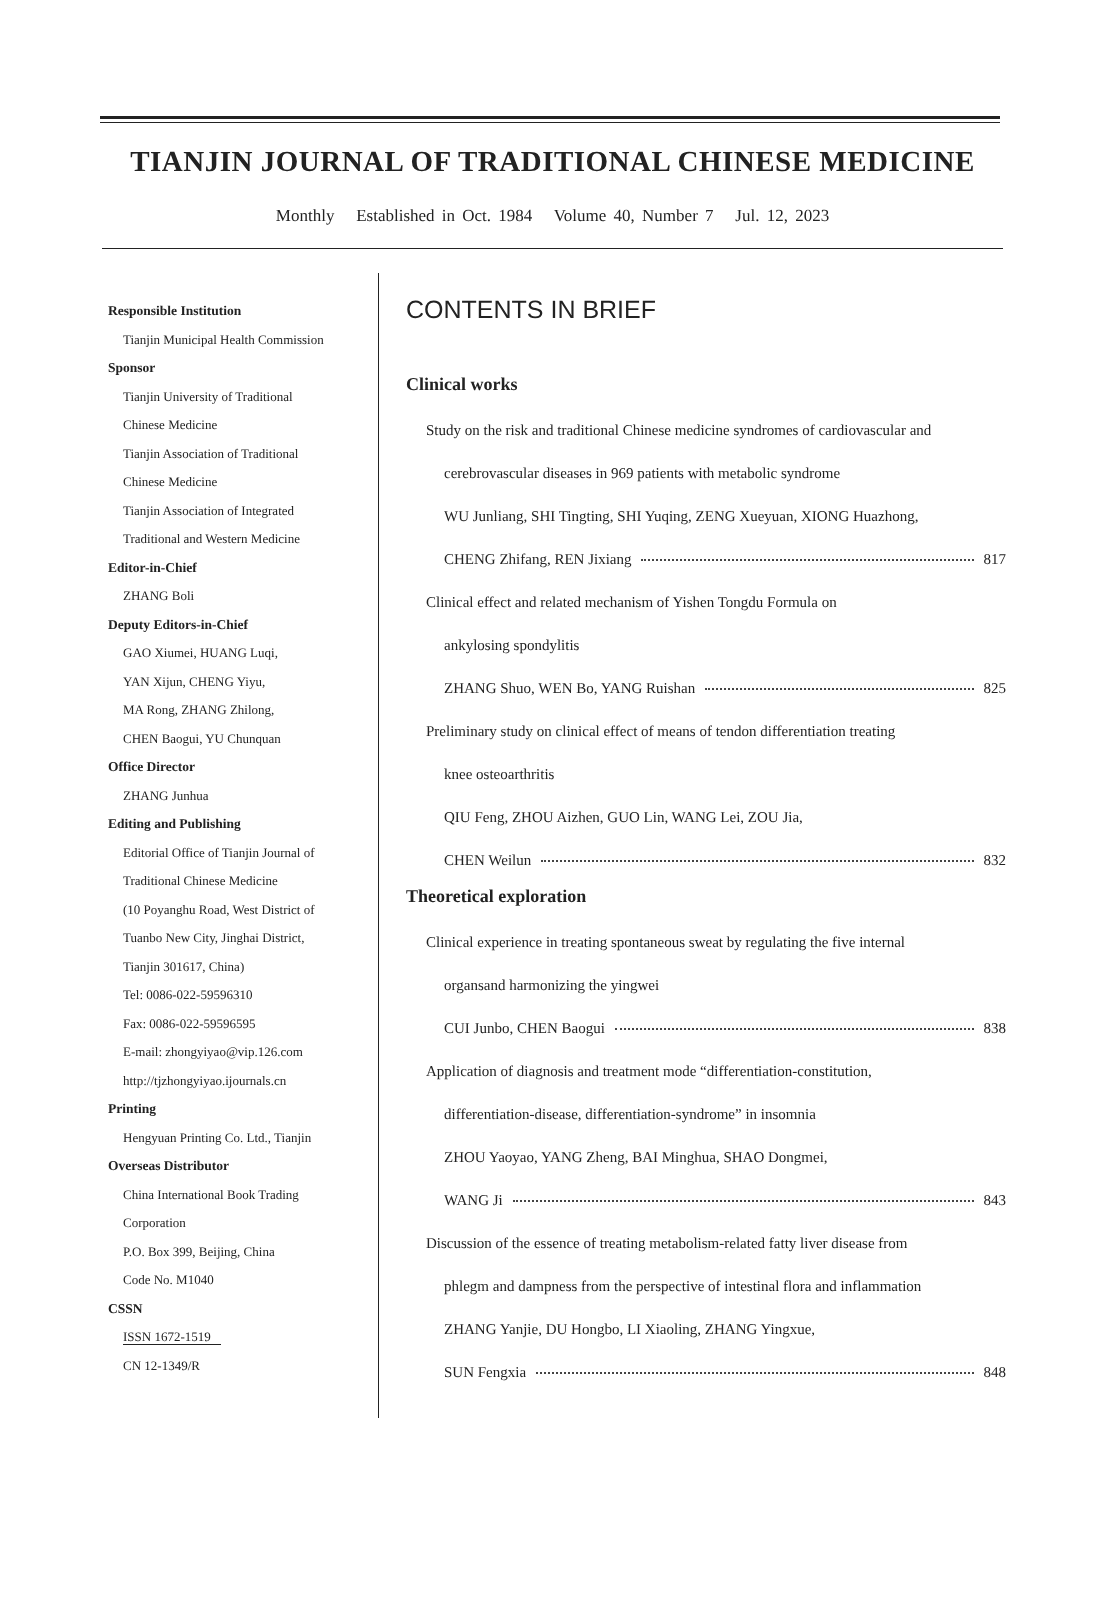TIANJIN JOURNAL OF TRADITIONAL CHINESE MEDICINE
Monthly Established in Oct. 1984 Volume 40, Number 7 Jul. 12, 2023
Responsible Institution
Tianjin Municipal Health Commission
Sponsor
Tianjin University of Traditional
Chinese Medicine
Tianjin Association of Traditional
Chinese Medicine
Tianjin Association of Integrated
Traditional and Western Medicine
Editor-in-Chief
ZHANG Boli
Deputy Editors-in-Chief
GAO Xiumei, HUANG Luqi,
YAN Xijun, CHENG Yiyu,
MA Rong, ZHANG Zhilong,
CHEN Baogui, YU Chunquan
Office Director
ZHANG Junhua
Editing and Publishing
Editorial Office of Tianjin Journal of
Traditional Chinese Medicine
(10 Poyanghu Road, West District of
Tuanbo New City, Jinghai District,
Tianjin 301617, China)
Tel: 0086-022-59596310
Fax: 0086-022-59596595
E-mail: zhongyiyao@vip.126.com
http://tjzhongyiyao.ijournals.cn
Printing
Hengyuan Printing Co. Ltd., Tianjin
Overseas Distributor
China International Book Trading
Corporation
P.O. Box 399, Beijing, China
Code No. M1040
CSSN
ISSN 1672-1519
CN 12-1349/R
CONTENTS IN BRIEF
Clinical works
Study on the risk and traditional Chinese medicine syndromes of cardiovascular and
cerebrovascular diseases in 969 patients with metabolic syndrome
WU Junliang, SHI Tingting, SHI Yuqing, ZENG Xueyuan, XIONG Huazhong,
CHENG Zhifang, REN Jixiang 817
Clinical effect and related mechanism of Yishen Tongdu Formula on
ankylosing spondylitis
ZHANG Shuo, WEN Bo, YANG Ruishan 825
Preliminary study on clinical effect of means of tendon differentiation treating
knee osteoarthritis
QIU Feng, ZHOU Aizhen, GUO Lin, WANG Lei, ZOU Jia,
CHEN Weilun 832
Theoretical exploration
Clinical experience in treating spontaneous sweat by regulating the five internal
organsand harmonizing the yingwei
CUI Junbo, CHEN Baogui 838
Application of diagnosis and treatment mode “differentiation-constitution,
differentiation-disease, differentiation-syndrome” in insomnia
ZHOU Yaoyao, YANG Zheng, BAI Minghua, SHAO Dongmei,
WANG Ji 843
Discussion of the essence of treating metabolism-related fatty liver disease from
phlegm and dampness from the perspective of intestinal flora and inflammation
ZHANG Yanjie, DU Hongbo, LI Xiaoling, ZHANG Yingxue,
SUN Fengxia 848